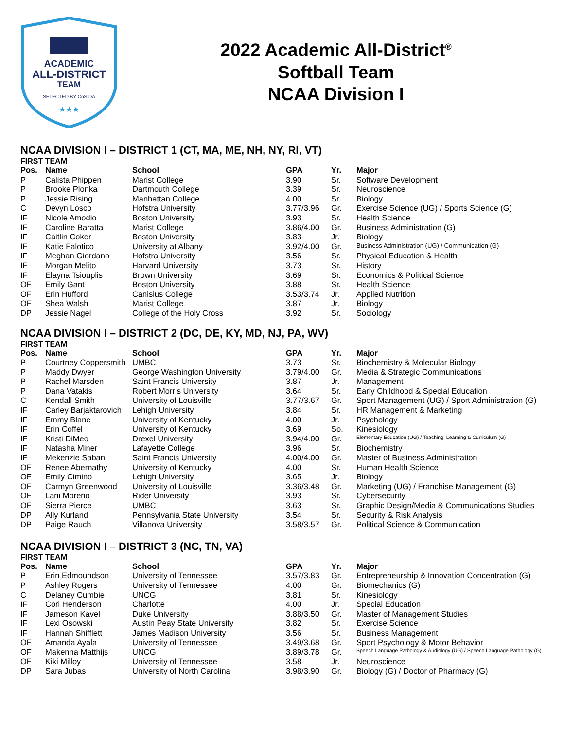ACADEMIC
ALL-DISTRICT
TEAM
SELECTED BY CoSIDA
★★★
2022 Academic All-District<sup>®</sup>
Softball Team
NCAA Division I
NCAA DIVISION I – DISTRICT 1 (CT, MA, ME, NH, NY, RI, VT)
FIRST TEAM
| Pos. | Name | School | GPA | Yr. | Major |
| --- | --- | --- | --- | --- | --- |
| P | Calista Phippen | Marist College | 3.90 | Sr. | Software Development |
| P | Brooke Plonka | Dartmouth College | 3.39 | Sr. | Neuroscience |
| P | Jessie Rising | Manhattan College | 4.00 | Sr. | Biology |
| C | Devyn Losco | Hofstra University | 3.77/3.96 | Gr. | Exercise Science (UG) / Sports Science (G) |
| IF | Nicole Amodio | Boston University | 3.93 | Sr. | Health Science |
| IF | Caroline Baratta | Marist College | 3.86/4.00 | Gr. | Business Administration (G) |
| IF | Caitlin Coker | Boston University | 3.83 | Jr. | Biology |
| IF | Katie Falotico | University at Albany | 3.92/4.00 | Gr. | Business Administration (UG) / Communication (G) |
| IF | Meghan Giordano | Hofstra University | 3.56 | Sr. | Physical Education & Health |
| IF | Morgan Melito | Harvard University | 3.73 | Sr. | History |
| IF | Elayna Tsiouplis | Brown University | 3.69 | Sr. | Economics & Political Science |
| OF | Emily Gant | Boston University | 3.88 | Sr. | Health Science |
| OF | Erin Hufford | Canisius College | 3.53/3.74 | Jr. | Applied Nutrition |
| OF | Shea Walsh | Marist College | 3.87 | Jr. | Biology |
| DP | Jessie Nagel | College of the Holy Cross | 3.92 | Sr. | Sociology |
NCAA DIVISION I – DISTRICT 2 (DC, DE, KY, MD, NJ, PA, WV)
FIRST TEAM
| Pos. | Name | School | GPA | Yr. | Major |
| --- | --- | --- | --- | --- | --- |
| P | Courtney Coppersmith | UMBC | 3.73 | Sr. | Biochemistry & Molecular Biology |
| P | Maddy Dwyer | George Washington University | 3.79/4.00 | Gr. | Media & Strategic Communications |
| P | Rachel Marsden | Saint Francis University | 3.87 | Jr. | Management |
| P | Dana Vatakis | Robert Morris University | 3.64 | Sr. | Early Childhood & Special Education |
| C | Kendall Smith | University of Louisville | 3.77/3.67 | Gr. | Sport Management (UG) / Sport Administration (G) |
| IF | Carley Barjaktarovich | Lehigh University | 3.84 | Sr. | HR Management & Marketing |
| IF | Emmy Blane | University of Kentucky | 4.00 | Jr. | Psychology |
| IF | Erin Coffel | University of Kentucky | 3.69 | So. | Kinesiology |
| IF | Kristi DiMeo | Drexel University | 3.94/4.00 | Gr. | Elementary Education (UG) / Teaching, Learning & Curriculum (G) |
| IF | Natasha Miner | Lafayette College | 3.96 | Sr. | Biochemistry |
| IF | Mekenzie Saban | Saint Francis University | 4.00/4.00 | Gr. | Master of Business Administration |
| OF | Renee Abernathy | University of Kentucky | 4.00 | Sr. | Human Health Science |
| OF | Emily Cimino | Lehigh University | 3.65 | Jr. | Biology |
| OF | Carmyn Greenwood | University of Louisville | 3.36/3.48 | Gr. | Marketing (UG) / Franchise Management (G) |
| OF | Lani Moreno | Rider University | 3.93 | Sr. | Cybersecurity |
| OF | Sierra Pierce | UMBC | 3.63 | Sr. | Graphic Design/Media & Communications Studies |
| DP | Ally Kurland | Pennsylvania State University | 3.54 | Sr. | Security & Risk Analysis |
| DP | Paige Rauch | Villanova University | 3.58/3.57 | Gr. | Political Science & Communication |
NCAA DIVISION I – DISTRICT 3 (NC, TN, VA)
FIRST TEAM
| Pos. | Name | School | GPA | Yr. | Major |
| --- | --- | --- | --- | --- | --- |
| P | Erin Edmoundson | University of Tennessee | 3.57/3.83 | Gr. | Entrepreneurship & Innovation Concentration (G) |
| P | Ashley Rogers | University of Tennessee | 4.00 | Gr. | Biomechanics (G) |
| C | Delaney Cumbie | UNCG | 3.81 | Sr. | Kinesiology |
| IF | Cori Henderson | Charlotte | 4.00 | Jr. | Special Education |
| IF | Jameson Kavel | Duke University | 3.88/3.50 | Gr. | Master of Management Studies |
| IF | Lexi Osowski | Austin Peay State University | 3.82 | Sr. | Exercise Science |
| IF | Hannah Shifflett | James Madison University | 3.56 | Sr. | Business Management |
| OF | Amanda Ayala | University of Tennessee | 3.49/3.68 | Gr. | Sport Psychology & Motor Behavior |
| OF | Makenna Matthijs | UNCG | 3.89/3.78 | Gr. | Speech Language Pathology & Audiology (UG) / Speech Language Pathology (G) |
| OF | Kiki Milloy | University of Tennessee | 3.58 | Jr. | Neuroscience |
| DP | Sara Jubas | University of North Carolina | 3.98/3.90 | Gr. | Biology (G) / Doctor of Pharmacy (G) |